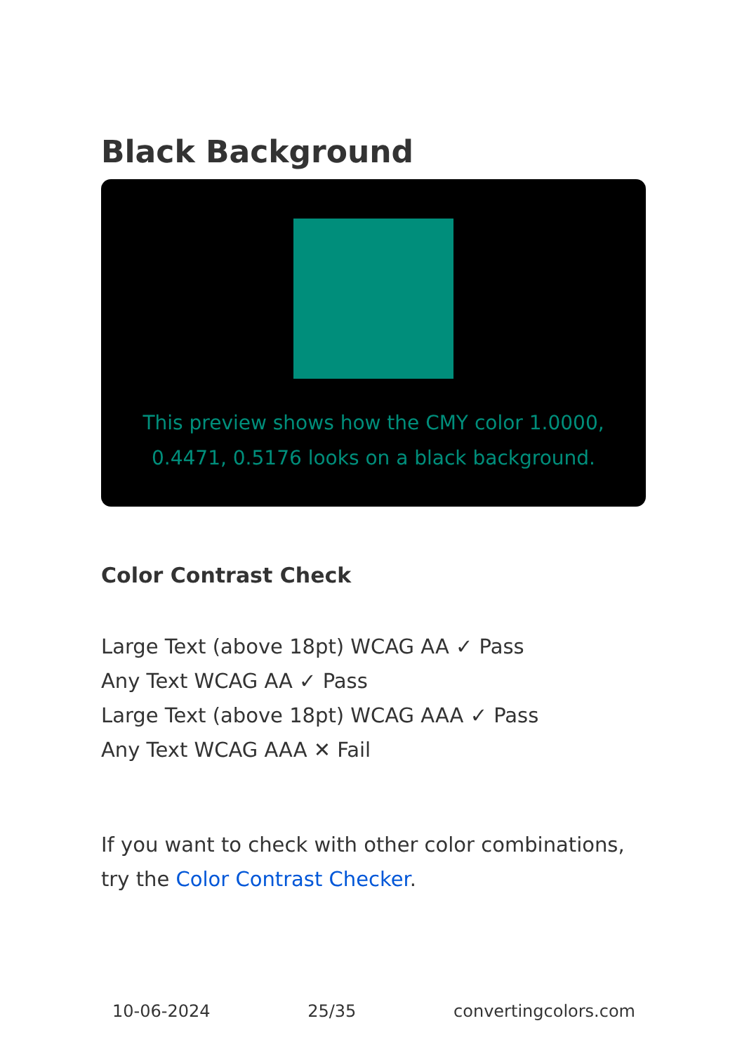Black Background
This preview shows how the CMY color 1.0000, 0.4471, 0.5176 looks on a black background.
Color Contrast Check
Large Text (above 18pt) WCAG AA ✓ Pass
Any Text WCAG AA ✓ Pass
Large Text (above 18pt) WCAG AAA ✓ Pass
Any Text WCAG AAA ✕ Fail
If you want to check with other color combinations, try the Color Contrast Checker.
10-06-2024 25/35 convertingcolors.com